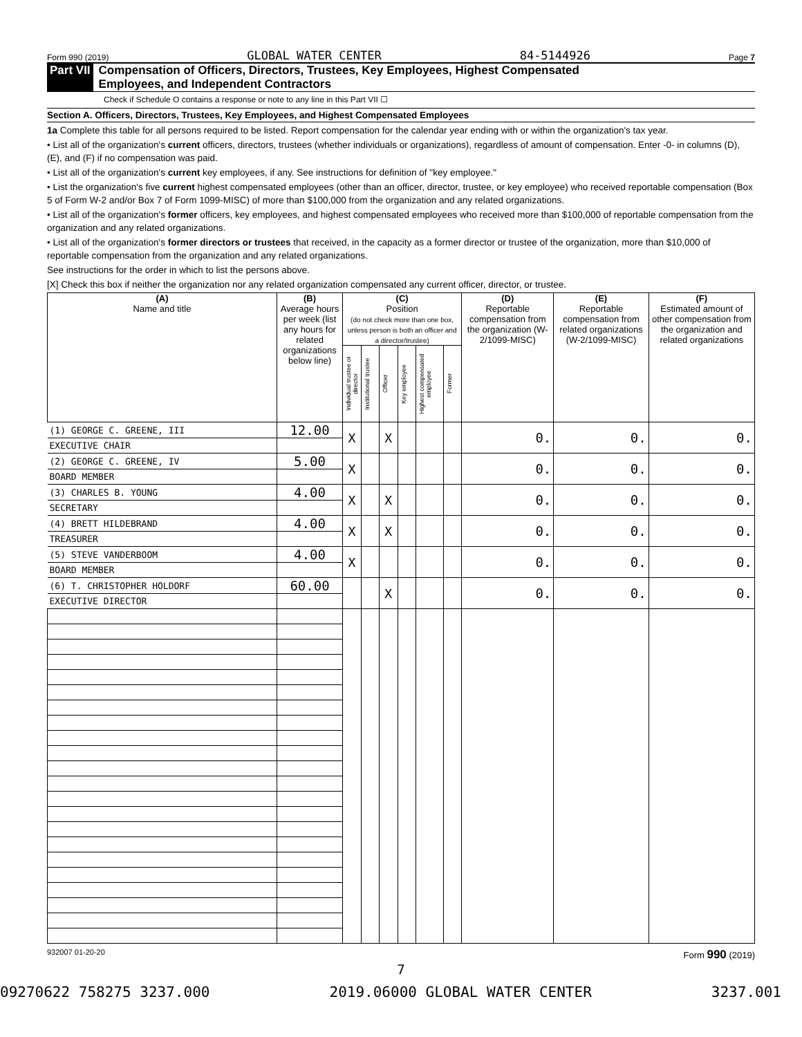Form 990 (2019) GLOBAL WATER CENTER 84-5144926 Page 7
Part VII Compensation of Officers, Directors, Trustees, Key Employees, Highest Compensated
Employees, and Independent Contractors
Check if Schedule O contains a response or note to any line in this Part VII ☐
Section A. Officers, Directors, Trustees, Key Employees, and Highest Compensated Employees
1a Complete this table for all persons required to be listed. Report compensation for the calendar year ending with or within the organization's tax year.
• List all of the organization's current officers, directors, trustees (whether individuals or organizations), regardless of amount of compensation. Enter -0- in columns (D), (E), and (F) if no compensation was paid.
• List all of the organization's current key employees, if any. See instructions for definition of "key employee."
• List the organization's five current highest compensated employees (other than an officer, director, trustee, or key employee) who received reportable compensation (Box 5 of Form W-2 and/or Box 7 of Form 1099-MISC) of more than $100,000 from the organization and any related organizations.
• List all of the organization's former officers, key employees, and highest compensated employees who received more than $100,000 of reportable compensation from the organization and any related organizations.
• List all of the organization's former directors or trustees that received, in the capacity as a former director or trustee of the organization, more than $10,000 of reportable compensation from the organization and any related organizations.
See instructions for the order in which to list the persons above.
[X] Check this box if neither the organization nor any related organization compensated any current officer, director, or trustee.
| (A) Name and title | (B) Average hours per week (list any hours for related organizations below line) | (C) Position (do not check more than one box, unless person is both an officer and a director/trustee) | | | | | | (D) Reportable compensation from the organization (W-2/1099-MISC) | (E) Reportable compensation from related organizations (W-2/1099-MISC) | (F) Estimated amount of other compensation from the organization and related organizations |
| --- | --- | --- | --- | --- | --- | --- | --- | --- | --- | --- |
| | | Individual trustee or director | Institutional trustee | Officer | Key employee | Highest compensated employee | Former | | | |
| (1) GEORGE C. GREENE, III | 12.00 | X | | X | | | | 0. | 0. | 0. |
| EXECUTIVE CHAIR | | | | | | | | | | |
| (2) GEORGE C. GREENE, IV | 5.00 | X | | | | | | 0. | 0. | 0. |
| BOARD MEMBER | | | | | | | | | | |
| (3) CHARLES B. YOUNG | 4.00 | X | | X | | | | 0. | 0. | 0. |
| SECRETARY | | | | | | | | | | |
| (4) BRETT HILDEBRAND | 4.00 | X | | X | | | | 0. | 0. | 0. |
| TREASURER | | | | | | | | | | |
| (5) STEVE VANDERBOOM | 4.00 | X | | | | | | 0. | 0. | 0. |
| BOARD MEMBER | | | | | | | | | | |
| (6) T. CHRISTOPHER HOLDORF | 60.00 | | | X | | | | 0. | 0. | 0. |
| EXECUTIVE DIRECTOR | | | | | | | | | | |
932007 01-20-20 Form 990 (2019)
7
09270622 758275 3237.000 2019.06000 GLOBAL WATER CENTER 3237.001